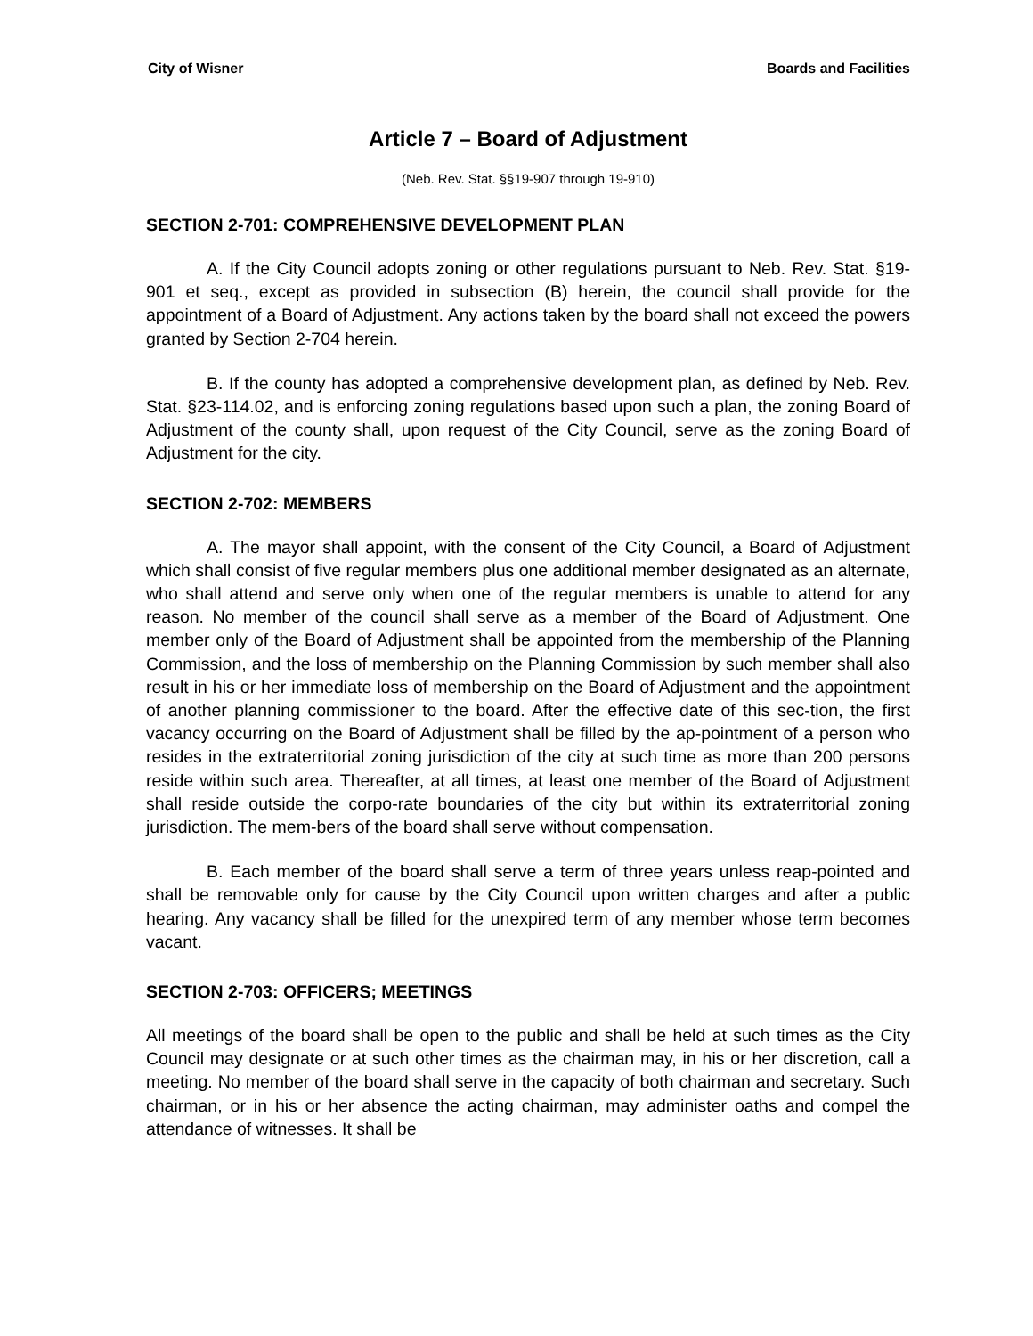City of Wisner Boards and Facilities
Article 7 – Board of Adjustment
(Neb. Rev. Stat. §§19-907 through 19-910)
SECTION 2-701: COMPREHENSIVE DEVELOPMENT PLAN
A. If the City Council adopts zoning or other regulations pursuant to Neb. Rev. Stat. §19-901 et seq., except as provided in subsection (B) herein, the council shall provide for the appointment of a Board of Adjustment. Any actions taken by the board shall not exceed the powers granted by Section 2-704 herein.
B. If the county has adopted a comprehensive development plan, as defined by Neb. Rev. Stat. §23-114.02, and is enforcing zoning regulations based upon such a plan, the zoning Board of Adjustment of the county shall, upon request of the City Council, serve as the zoning Board of Adjustment for the city.
SECTION 2-702: MEMBERS
A. The mayor shall appoint, with the consent of the City Council, a Board of Adjustment which shall consist of five regular members plus one additional member designated as an alternate, who shall attend and serve only when one of the regular members is unable to attend for any reason. No member of the council shall serve as a member of the Board of Adjustment. One member only of the Board of Adjustment shall be appointed from the membership of the Planning Commission, and the loss of membership on the Planning Commission by such member shall also result in his or her immediate loss of membership on the Board of Adjustment and the appointment of another planning commissioner to the board. After the effective date of this sec-tion, the first vacancy occurring on the Board of Adjustment shall be filled by the ap-pointment of a person who resides in the extraterritorial zoning jurisdiction of the city at such time as more than 200 persons reside within such area. Thereafter, at all times, at least one member of the Board of Adjustment shall reside outside the corpo-rate boundaries of the city but within its extraterritorial zoning jurisdiction. The mem-bers of the board shall serve without compensation.
B. Each member of the board shall serve a term of three years unless reap-pointed and shall be removable only for cause by the City Council upon written charges and after a public hearing. Any vacancy shall be filled for the unexpired term of any member whose term becomes vacant.
SECTION 2-703: OFFICERS; MEETINGS
All meetings of the board shall be open to the public and shall be held at such times as the City Council may designate or at such other times as the chairman may, in his or her discretion, call a meeting. No member of the board shall serve in the capacity of both chairman and secretary. Such chairman, or in his or her absence the acting chairman, may administer oaths and compel the attendance of witnesses. It shall be